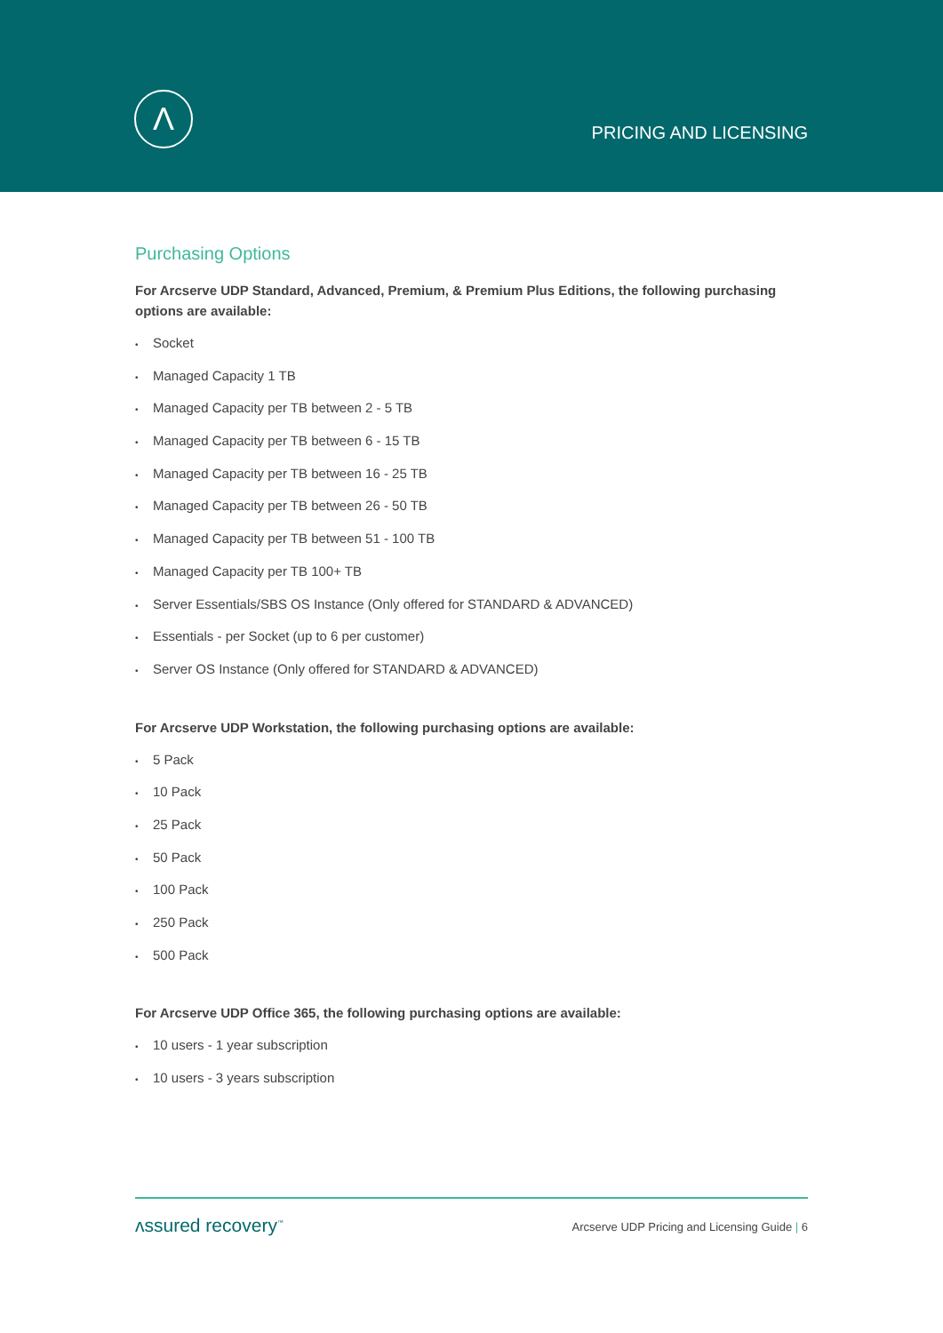Λ
PRICING AND LICENSING
Purchasing Options
For Arcserve UDP Standard, Advanced, Premium, & Premium Plus Editions, the following purchasing options are available:
• Socket
• Managed Capacity 1 TB
• Managed Capacity per TB between 2 - 5 TB
• Managed Capacity per TB between 6 - 15 TB
• Managed Capacity per TB between 16 - 25 TB
• Managed Capacity per TB between 26 - 50 TB
• Managed Capacity per TB between 51 - 100 TB
• Managed Capacity per TB 100+ TB
• Server Essentials/SBS OS Instance (Only offered for STANDARD & ADVANCED)
• Essentials - per Socket (up to 6 per customer)
• Server OS Instance (Only offered for STANDARD & ADVANCED)
For Arcserve UDP Workstation, the following purchasing options are available:
• 5 Pack
• 10 Pack
• 25 Pack
• 50 Pack
• 100 Pack
• 250 Pack
• 500 Pack
For Arcserve UDP Office 365, the following purchasing options are available:
• 10 users - 1 year subscription
• 10 users - 3 years subscription
ʌssured recovery<sup>™</sup>
Arcserve UDP Pricing and Licensing Guide | 6